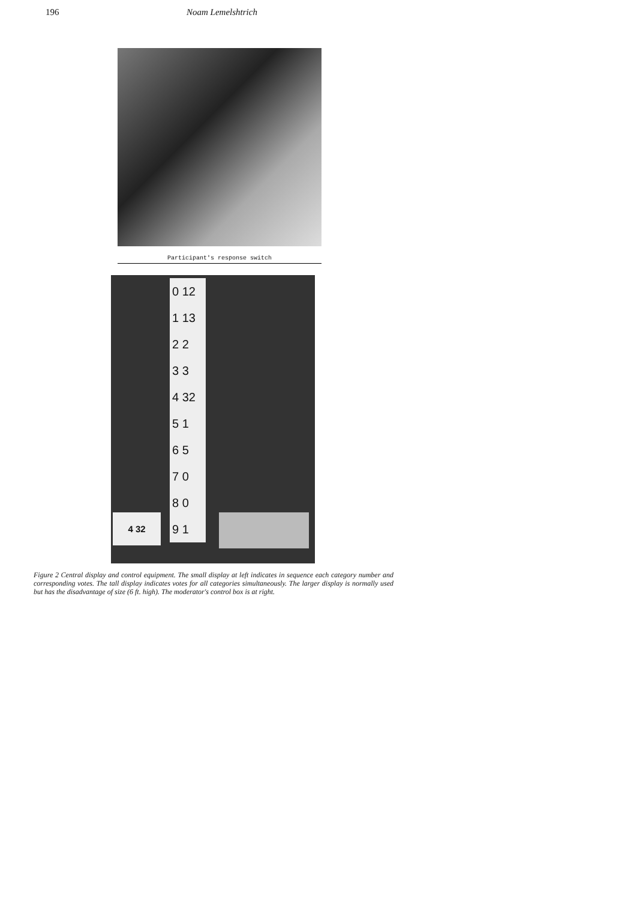196 Noam Lemelshtrich
Participant's response switch
0 12
1 13
2 2
3 3
4 32
5 1
6 5
7 0
8 0
9 1
4 32
Figure 2 Central display and control equipment. The small display at left indicates in sequence each category number and corresponding votes. The tall display indicates votes for all categories simultaneously. The larger display is normally used but has the disadvantage of size (6 ft. high). The moderator's control box is at right.